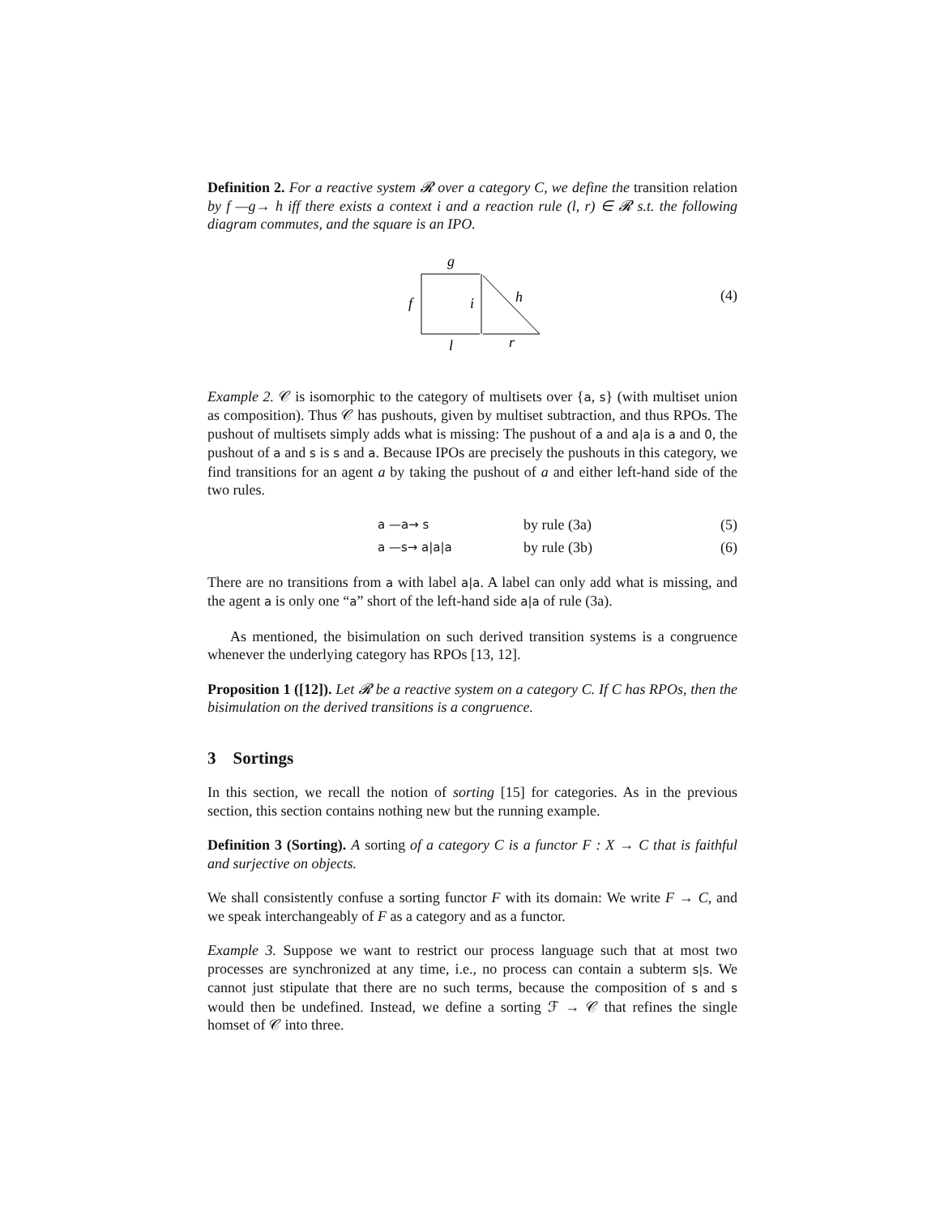Definition 2. For a reactive system 𝓡 over a category C, we define the transition relation by f —g→ h iff there exists a context i and a reaction rule (l, r) ∈ 𝓡 s.t. the following diagram commutes, and the square is an IPO.
g
f
i
h
l
r
(4)
Example 2. 𝒞 is isomorphic to the category of multisets over {a, s} (with multiset union as composition). Thus 𝒞 has pushouts, given by multiset subtraction, and thus RPOs. The pushout of multisets simply adds what is missing: The pushout of a and a|a is a and 0, the pushout of a and s is s and a. Because IPOs are precisely the pushouts in this category, we find transitions for an agent a by taking the pushout of a and either left-hand side of the two rules.
a —a→ s by rule (3a) (5)
a —s→ a|a|a by rule (3b) (6)
There are no transitions from a with label a|a. A label can only add what is missing, and the agent a is only one “a” short of the left-hand side a|a of rule (3a).
As mentioned, the bisimulation on such derived transition systems is a congruence whenever the underlying category has RPOs [13, 12].
Proposition 1 ([12]). Let 𝓡 be a reactive system on a category C. If C has RPOs, then the bisimulation on the derived transitions is a congruence.
3 Sortings
In this section, we recall the notion of sorting [15] for categories. As in the previous section, this section contains nothing new but the running example.
Definition 3 (Sorting). A sorting of a category C is a functor F : X → C that is faithful and surjective on objects.
We shall consistently confuse a sorting functor F with its domain: We write F → C, and we speak interchangeably of F as a category and as a functor.
Example 3. Suppose we want to restrict our process language such that at most two processes are synchronized at any time, i.e., no process can contain a subterm s|s. We cannot just stipulate that there are no such terms, because the composition of s and s would then be undefined. Instead, we define a sorting ℱ → 𝒞 that refines the single homset of 𝒞 into three.